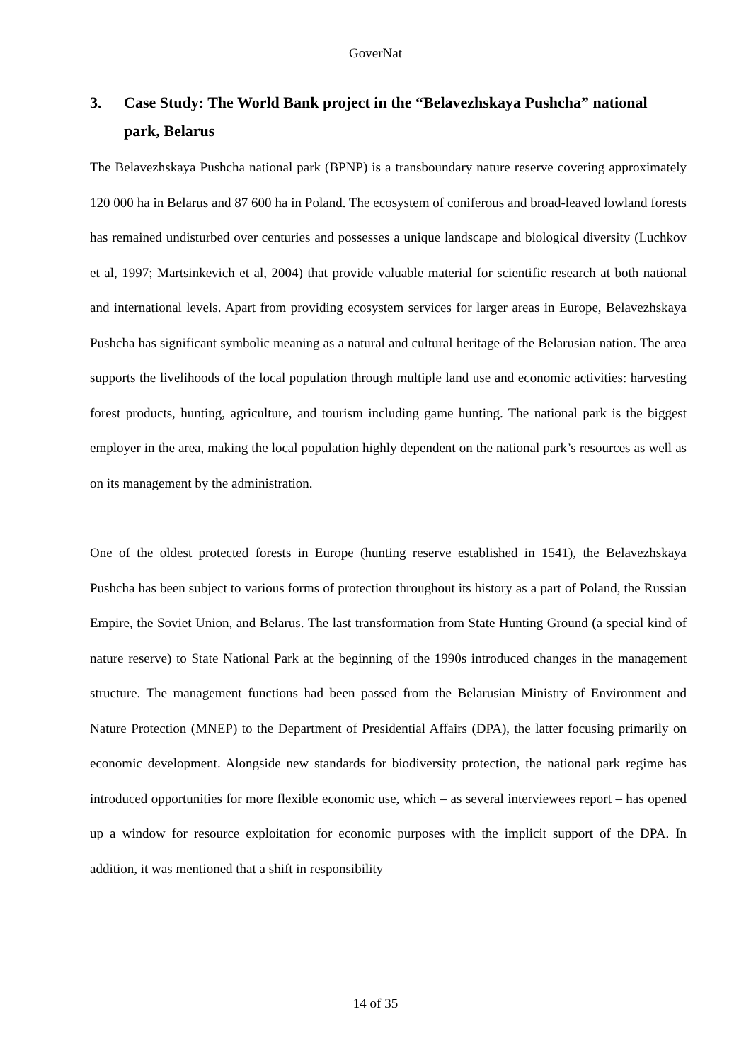GoverNat
3. Case Study: The World Bank project in the “Belavezhskaya Pushcha” national park, Belarus
The Belavezhskaya Pushcha national park (BPNP) is a transboundary nature reserve covering approximately 120 000 ha in Belarus and 87 600 ha in Poland. The ecosystem of coniferous and broad-leaved lowland forests has remained undisturbed over centuries and possesses a unique landscape and biological diversity (Luchkov et al, 1997; Martsinkevich et al, 2004) that provide valuable material for scientific research at both national and international levels. Apart from providing ecosystem services for larger areas in Europe, Belavezhskaya Pushcha has significant symbolic meaning as a natural and cultural heritage of the Belarusian nation. The area supports the livelihoods of the local population through multiple land use and economic activities: harvesting forest products, hunting, agriculture, and tourism including game hunting. The national park is the biggest employer in the area, making the local population highly dependent on the national park’s resources as well as on its management by the administration.
One of the oldest protected forests in Europe (hunting reserve established in 1541), the Belavezhskaya Pushcha has been subject to various forms of protection throughout its history as a part of Poland, the Russian Empire, the Soviet Union, and Belarus. The last transformation from State Hunting Ground (a special kind of nature reserve) to State National Park at the beginning of the 1990s introduced changes in the management structure. The management functions had been passed from the Belarusian Ministry of Environment and Nature Protection (MNEP) to the Department of Presidential Affairs (DPA), the latter focusing primarily on economic development. Alongside new standards for biodiversity protection, the national park regime has introduced opportunities for more flexible economic use, which – as several interviewees report – has opened up a window for resource exploitation for economic purposes with the implicit support of the DPA. In addition, it was mentioned that a shift in responsibility
14 of 35